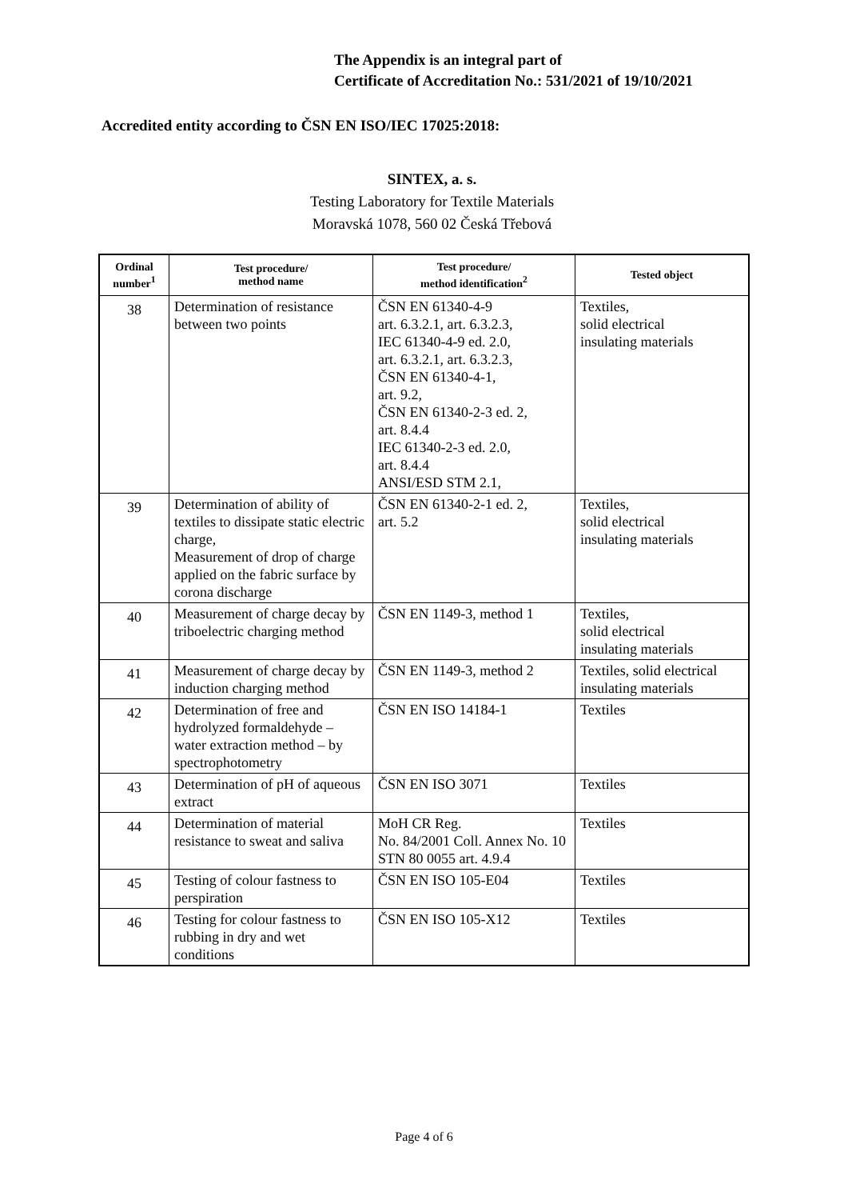The Appendix is an integral part of
Certificate of Accreditation No.: 531/2021 of 19/10/2021
Accredited entity according to ČSN EN ISO/IEC 17025:2018:
SINTEX, a. s.
Testing Laboratory for Textile Materials
Moravská 1078, 560 02 Česká Třebová
| Ordinal number<sup>1</sup> | Test procedure/ method name | Test procedure/ method identification<sup>2</sup> | Tested object |
| --- | --- | --- | --- |
| 38 | Determination of resistance between two points | ČSN EN 61340-4-9 art. 6.3.2.1, art. 6.3.2.3, IEC 61340-4-9 ed. 2.0, art. 6.3.2.1, art. 6.3.2.3, ČSN EN 61340-4-1, art. 9.2, ČSN EN 61340-2-3 ed. 2, art. 8.4.4 IEC 61340-2-3 ed. 2.0, art. 8.4.4 ANSI/ESD STM 2.1, | Textiles, solid electrical insulating materials |
| 39 | Determination of ability of textiles to dissipate static electric charge, Measurement of drop of charge applied on the fabric surface by corona discharge | ČSN EN 61340-2-1 ed. 2, art. 5.2 | Textiles, solid electrical insulating materials |
| 40 | Measurement of charge decay by triboelectric charging method | ČSN EN 1149-3, method 1 | Textiles, solid electrical insulating materials |
| 41 | Measurement of charge decay by induction charging method | ČSN EN 1149-3, method 2 | Textiles, solid electrical insulating materials |
| 42 | Determination of free and hydrolyzed formaldehyde – water extraction method – by spectrophotometry | ČSN EN ISO 14184-1 | Textiles |
| 43 | Determination of pH of aqueous extract | ČSN EN ISO 3071 | Textiles |
| 44 | Determination of material resistance to sweat and saliva | MoH CR Reg. No. 84/2001 Coll. Annex No. 10 STN 80 0055 art. 4.9.4 | Textiles |
| 45 | Testing of colour fastness to perspiration | ČSN EN ISO 105-E04 | Textiles |
| 46 | Testing for colour fastness to rubbing in dry and wet conditions | ČSN EN ISO 105-X12 | Textiles |
Page 4 of 6